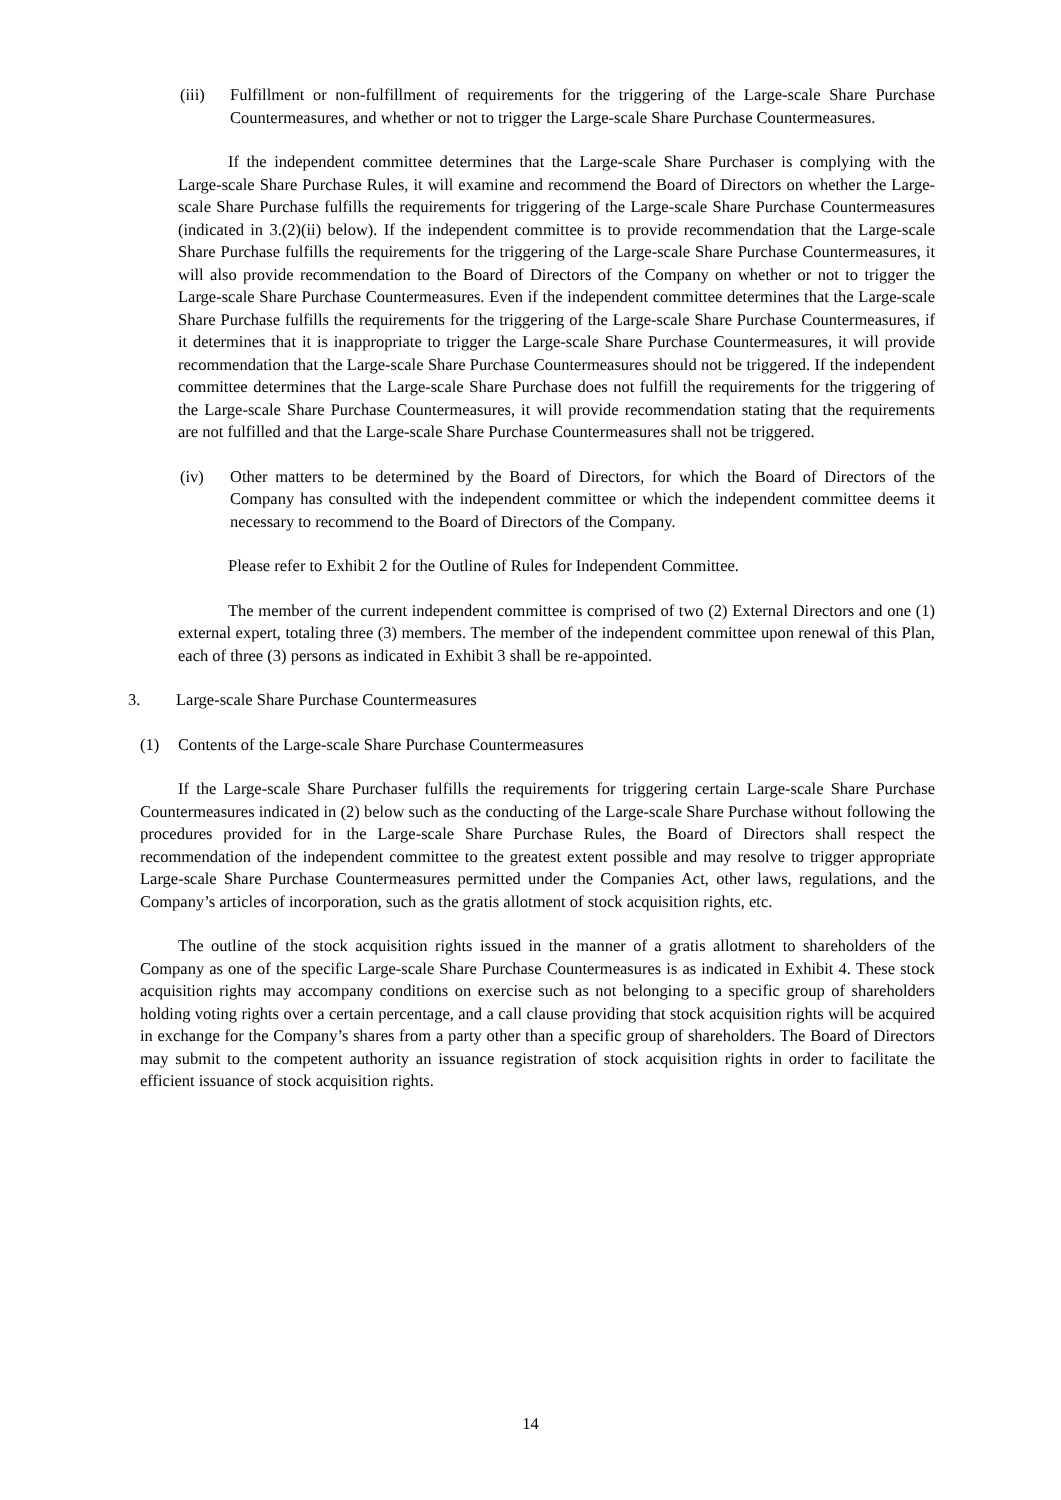(iii) Fulfillment or non-fulfillment of requirements for the triggering of the Large-scale Share Purchase Countermeasures, and whether or not to trigger the Large-scale Share Purchase Countermeasures.
If the independent committee determines that the Large-scale Share Purchaser is complying with the Large-scale Share Purchase Rules, it will examine and recommend the Board of Directors on whether the Large-scale Share Purchase fulfills the requirements for triggering of the Large-scale Share Purchase Countermeasures (indicated in 3.(2)(ii) below). If the independent committee is to provide recommendation that the Large-scale Share Purchase fulfills the requirements for the triggering of the Large-scale Share Purchase Countermeasures, it will also provide recommendation to the Board of Directors of the Company on whether or not to trigger the Large-scale Share Purchase Countermeasures. Even if the independent committee determines that the Large-scale Share Purchase fulfills the requirements for the triggering of the Large-scale Share Purchase Countermeasures, if it determines that it is inappropriate to trigger the Large-scale Share Purchase Countermeasures, it will provide recommendation that the Large-scale Share Purchase Countermeasures should not be triggered. If the independent committee determines that the Large-scale Share Purchase does not fulfill the requirements for the triggering of the Large-scale Share Purchase Countermeasures, it will provide recommendation stating that the requirements are not fulfilled and that the Large-scale Share Purchase Countermeasures shall not be triggered.
(iv) Other matters to be determined by the Board of Directors, for which the Board of Directors of the Company has consulted with the independent committee or which the independent committee deems it necessary to recommend to the Board of Directors of the Company.
Please refer to Exhibit 2 for the Outline of Rules for Independent Committee.
The member of the current independent committee is comprised of two (2) External Directors and one (1) external expert, totaling three (3) members. The member of the independent committee upon renewal of this Plan, each of three (3) persons as indicated in Exhibit 3 shall be re-appointed.
3. Large-scale Share Purchase Countermeasures
(1) Contents of the Large-scale Share Purchase Countermeasures
If the Large-scale Share Purchaser fulfills the requirements for triggering certain Large-scale Share Purchase Countermeasures indicated in (2) below such as the conducting of the Large-scale Share Purchase without following the procedures provided for in the Large-scale Share Purchase Rules, the Board of Directors shall respect the recommendation of the independent committee to the greatest extent possible and may resolve to trigger appropriate Large-scale Share Purchase Countermeasures permitted under the Companies Act, other laws, regulations, and the Company’s articles of incorporation, such as the gratis allotment of stock acquisition rights, etc.
The outline of the stock acquisition rights issued in the manner of a gratis allotment to shareholders of the Company as one of the specific Large-scale Share Purchase Countermeasures is as indicated in Exhibit 4. These stock acquisition rights may accompany conditions on exercise such as not belonging to a specific group of shareholders holding voting rights over a certain percentage, and a call clause providing that stock acquisition rights will be acquired in exchange for the Company’s shares from a party other than a specific group of shareholders. The Board of Directors may submit to the competent authority an issuance registration of stock acquisition rights in order to facilitate the efficient issuance of stock acquisition rights.
14